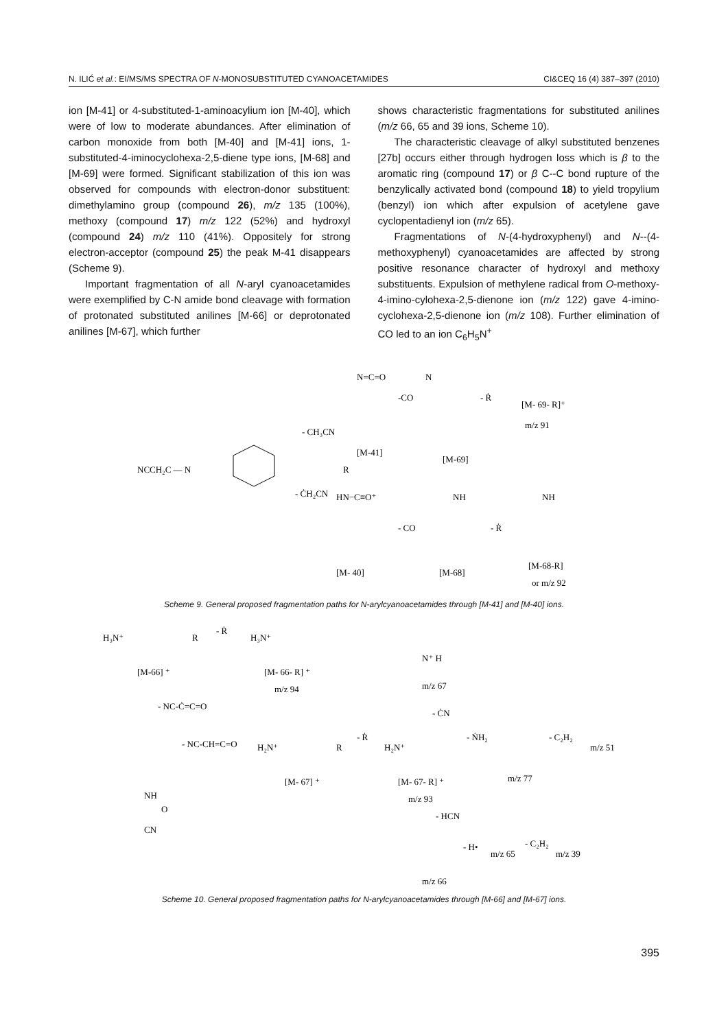N. ILIĆ et al.: EI/MS/MS SPECTRA OF N-MONOSUBSTITUTED CYANOACETAMIDES CI&CEQ 16 (4) 387–397 (2010)
ion [M-41] or 4-substituted-1-aminoacylium ion [M-40], which were of low to moderate abundances. After elimination of carbon monoxide from both [M-40] and [M-41] ions, 1-substituted-4-iminocyclohexa-2,5-diene type ions, [M-68] and [M-69] were formed. Significant stabilization of this ion was observed for compounds with electron-donor substituent: dimethylamino group (compound 26), m/z 135 (100%), methoxy (compound 17) m/z 122 (52%) and hydroxyl (compound 24) m/z 110 (41%). Oppositely for strong electron-acceptor (compound 25) the peak M-41 disappears (Scheme 9).
Important fragmentation of all N-aryl cyanoacetamides were exemplified by C-N amide bond cleavage with formation of protonated substituted anilines [M-66] or deprotonated anilines [M-67], which further
shows characteristic fragmentations for substituted anilines (m/z 66, 65 and 39 ions, Scheme 10).
The characteristic cleavage of alkyl substituted benzenes [27b] occurs either through hydrogen loss which is β to the aromatic ring (compound 17) or β C--C bond rupture of the benzylically activated bond (compound 18) to yield tropylium (benzyl) ion which after expulsion of acetylene gave cyclopentadienyl ion (m/z 65).
Fragmentations of N-(4-hydroxyphenyl) and N--(4-methoxyphenyl) cyanoacetamides are affected by strong positive resonance character of hydroxyl and methoxy substituents. Expulsion of methylene radical from O-methoxy-4-imino-cylohexa-2,5-dienone ion (m/z 122) gave 4-imino-cyclohexa-2,5-dienone ion (m/z 108). Further elimination of CO led to an ion C<sub>6</sub>H<sub>5</sub>N<sup>+</sup>
NCCH₂C — N
R
- CH₃CN
- ĊH₂CN
N=C=O
[M-41]
-CO
N
[M-69]
- Ṙ
[M- 69- R]⁺
m/z 91
HN−C≡O⁺
[M- 40]
- CO
NH
[M-68]
- Ṙ
NH
[M-68-R]
or m/z 92
Scheme 9. General proposed fragmentation paths for N-arylcyanoacetamides through [M-41] and [M-40] ions.
H₃N⁺
R
- Ṙ
H₃N⁺
[M-66] ⁺
[M- 66- R] ⁺
m/z 94
N⁺ H
m/z 67
- ĊN
- NC-Ċ=C=O
- NC-CH=C=O
H₂N⁺
R
- Ṙ
H₂N⁺
- ṄH₂
- C₂H₂
m/z 51
[M- 67] ⁺
[M- 67- R] ⁺
m/z 77
m/z 93
- HCN
NH
O
CN
- H•
m/z 65
- C₂H₂
m/z 39
m/z 66
Scheme 10. General proposed fragmentation paths for N-arylcyanoacetamides through [M-66] and [M-67] ions.
395